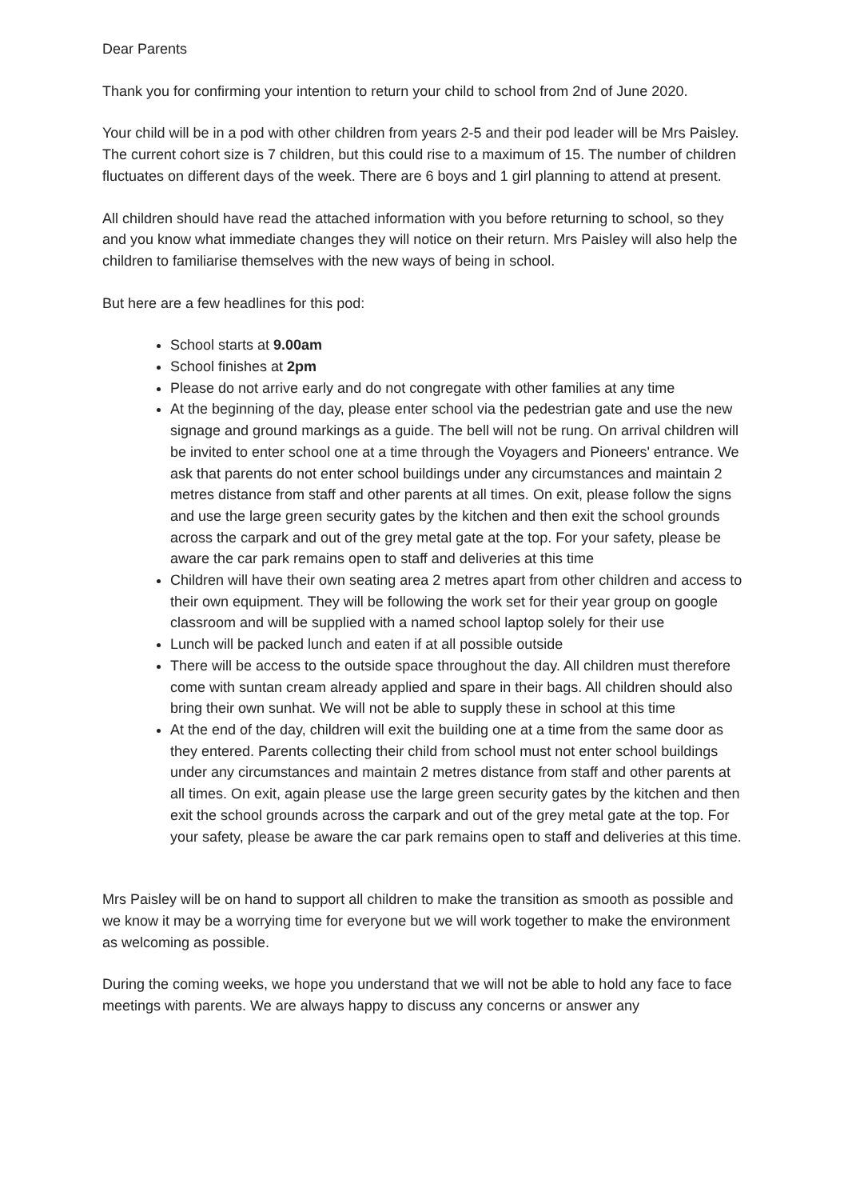Dear Parents
Thank you for confirming your intention to return your child to school from 2nd of June 2020.
Your child will be in a pod with other children from years 2-5 and their pod leader will be Mrs Paisley. The current cohort size is 7 children, but this could rise to a maximum of 15. The number of children fluctuates on different days of the week. There are 6 boys and 1 girl planning to attend at present.
All children should have read the attached information with you before returning to school, so they and you know what immediate changes they will notice on their return. Mrs Paisley will also help the children to familiarise themselves with the new ways of being in school.
But here are a few headlines for this pod:
School starts at 9.00am
School finishes at 2pm
Please do not arrive early and do not congregate with other families at any time
At the beginning of the day, please enter school via the pedestrian gate and use the new signage and ground markings as a guide. The bell will not be rung. On arrival children will be invited to enter school one at a time through the Voyagers and Pioneers' entrance. We ask that parents do not enter school buildings under any circumstances and maintain 2 metres distance from staff and other parents at all times. On exit, please follow the signs and use the large green security gates by the kitchen and then exit the school grounds across the carpark and out of the grey metal gate at the top. For your safety, please be aware the car park remains open to staff and deliveries at this time
Children will have their own seating area 2 metres apart from other children and access to their own equipment. They will be following the work set for their year group on google classroom and will be supplied with a named school laptop solely for their use
Lunch will be packed lunch and eaten if at all possible outside
There will be access to the outside space throughout the day. All children must therefore come with suntan cream already applied and spare in their bags. All children should also bring their own sunhat. We will not be able to supply these in school at this time
At the end of the day, children will exit the building one at a time from the same door as they entered. Parents collecting their child from school must not enter school buildings under any circumstances and maintain 2 metres distance from staff and other parents at all times. On exit, again please use the large green security gates by the kitchen and then exit the school grounds across the carpark and out of the grey metal gate at the top. For your safety, please be aware the car park remains open to staff and deliveries at this time.
Mrs Paisley will be on hand to support all children to make the transition as smooth as possible and we know it may be a worrying time for everyone but we will work together to make the environment as welcoming as possible.
During the coming weeks, we hope you understand that we will not be able to hold any face to face meetings with parents. We are always happy to discuss any concerns or answer any